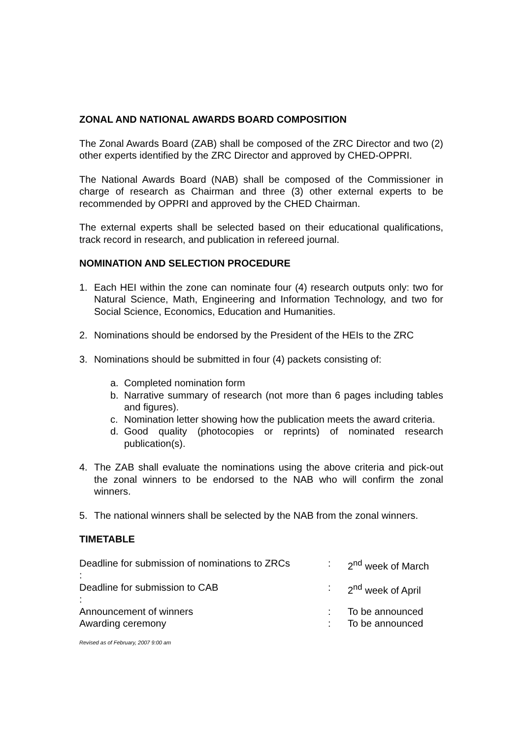ZONAL AND NATIONAL AWARDS BOARD COMPOSITION
The Zonal Awards Board (ZAB) shall be composed of the ZRC Director and two (2) other experts identified by the ZRC Director and approved by CHED-OPPRI.
The National Awards Board (NAB) shall be composed of the Commissioner in charge of research as Chairman and three (3) other external experts to be recommended by OPPRI and approved by the CHED Chairman.
The external experts shall be selected based on their educational qualifications, track record in research, and publication in refereed journal.
NOMINATION AND SELECTION PROCEDURE
1. Each HEI within the zone can nominate four (4) research outputs only: two for Natural Science, Math, Engineering and Information Technology, and two for Social Science, Economics, Education and Humanities.
2. Nominations should be endorsed by the President of the HEIs to the ZRC
3. Nominations should be submitted in four (4) packets consisting of:
a. Completed nomination form
b. Narrative summary of research (not more than 6 pages including tables and figures).
c. Nomination letter showing how the publication meets the award criteria.
d. Good quality (photocopies or reprints) of nominated research publication(s).
4. The ZAB shall evaluate the nominations using the above criteria and pick-out the zonal winners to be endorsed to the NAB who will confirm the zonal winners.
5. The national winners shall be selected by the NAB from the zonal winners.
TIMETABLE
| Deadline for submission of nominations to ZRCs : | : | 2<sup>nd</sup> week of March |
| Deadline for submission to CAB : | : | 2<sup>nd</sup> week of April |
| Announcement of winners | : | To be announced |
| Awarding ceremony | : | To be announced |
Revised as of February, 2007 9:00 am